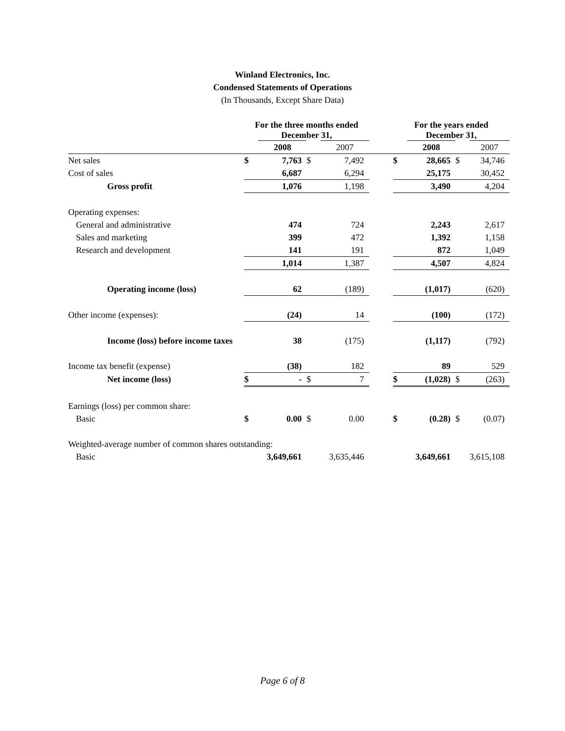Winland Electronics, Inc.
Condensed Statements of Operations
(In Thousands, Except Share Data)
| | For the three months ended December 31, | | | | | For the years ended December 31, | | | |
| --- | --- | --- | --- | --- | --- | --- | --- | --- | --- |
| | | 2008 | | 2007 | | | 2008 | | 2007 |
| Net sales | $ | 7,763 | $ | 7,492 | | $ | 28,665 | $ | 34,746 |
| Cost of sales | | 6,687 | | 6,294 | | | 25,175 | | 30,452 |
| Gross profit | | 1,076 | | 1,198 | | | 3,490 | | 4,204 |
| Operating expenses: | | | | | | | | | |
| General and administrative | | 474 | | 724 | | | 2,243 | | 2,617 |
| Sales and marketing | | 399 | | 472 | | | 1,392 | | 1,158 |
| Research and development | | 141 | | 191 | | | 872 | | 1,049 |
| | | 1,014 | | 1,387 | | | 4,507 | | 4,824 |
| Operating income (loss) | | 62 | | (189) | | | (1,017) | | (620) |
| Other income (expenses): | | (24) | | 14 | | | (100) | | (172) |
| Income (loss) before income taxes | | 38 | | (175) | | | (1,117) | | (792) |
| Income tax benefit (expense) | | (38) | | 182 | | | 89 | | 529 |
| Net income (loss) | $ | - | $ | 7 | | $ | (1,028) | $ | (263) |
| Earnings (loss) per common share: | | | | | | | | | |
| Basic | $ | 0.00 | $ | 0.00 | | $ | (0.28) | $ | (0.07) |
| Weighted-average number of common shares outstanding: | | | | | | | | | |
| Basic | | 3,649,661 | | 3,635,446 | | | 3,649,661 | | 3,615,108 |
Page 6 of 8